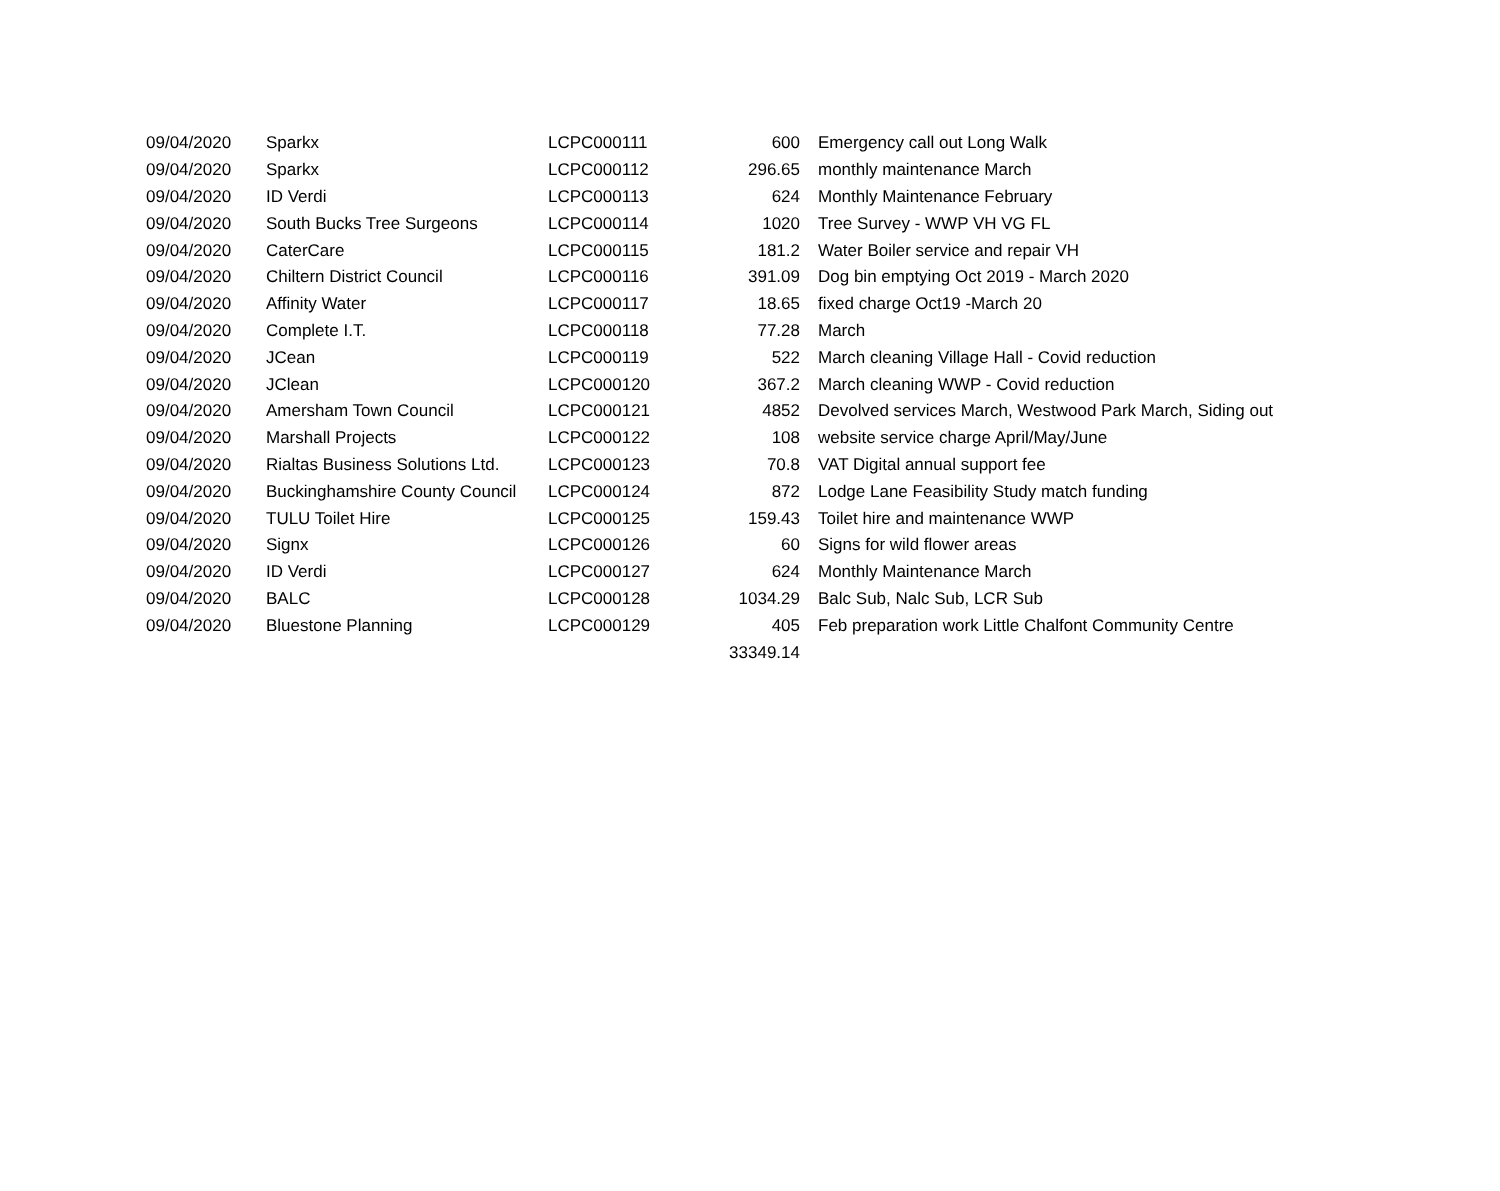| 09/04/2020 | Sparkx | LCPC000111 | 600 | Emergency call out Long Walk |
| 09/04/2020 | Sparkx | LCPC000112 | 296.65 | monthly maintenance March |
| 09/04/2020 | ID Verdi | LCPC000113 | 624 | Monthly Maintenance February |
| 09/04/2020 | South Bucks Tree Surgeons | LCPC000114 | 1020 | Tree Survey - WWP VH VG FL |
| 09/04/2020 | CaterCare | LCPC000115 | 181.2 | Water Boiler service and repair VH |
| 09/04/2020 | Chiltern District Council | LCPC000116 | 391.09 | Dog bin emptying Oct 2019 - March 2020 |
| 09/04/2020 | Affinity Water | LCPC000117 | 18.65 | fixed charge Oct19 -March 20 |
| 09/04/2020 | Complete I.T. | LCPC000118 | 77.28 | March |
| 09/04/2020 | JCean | LCPC000119 | 522 | March cleaning Village Hall - Covid reduction |
| 09/04/2020 | JClean | LCPC000120 | 367.2 | March cleaning WWP - Covid reduction |
| 09/04/2020 | Amersham Town Council | LCPC000121 | 4852 | Devolved services March, Westwood Park March, Siding out |
| 09/04/2020 | Marshall Projects | LCPC000122 | 108 | website service charge April/May/June |
| 09/04/2020 | Rialtas Business Solutions Ltd. | LCPC000123 | 70.8 | VAT Digital annual support fee |
| 09/04/2020 | Buckinghamshire County Council | LCPC000124 | 872 | Lodge Lane Feasibility Study match funding |
| 09/04/2020 | TULU Toilet Hire | LCPC000125 | 159.43 | Toilet hire and maintenance WWP |
| 09/04/2020 | Signx | LCPC000126 | 60 | Signs for wild flower areas |
| 09/04/2020 | ID Verdi | LCPC000127 | 624 | Monthly Maintenance March |
| 09/04/2020 | BALC | LCPC000128 | 1034.29 | Balc Sub, Nalc Sub, LCR Sub |
| 09/04/2020 | Bluestone Planning | LCPC000129 | 405 | Feb preparation work Little Chalfont Community Centre |
| | | | 33349.14 | |